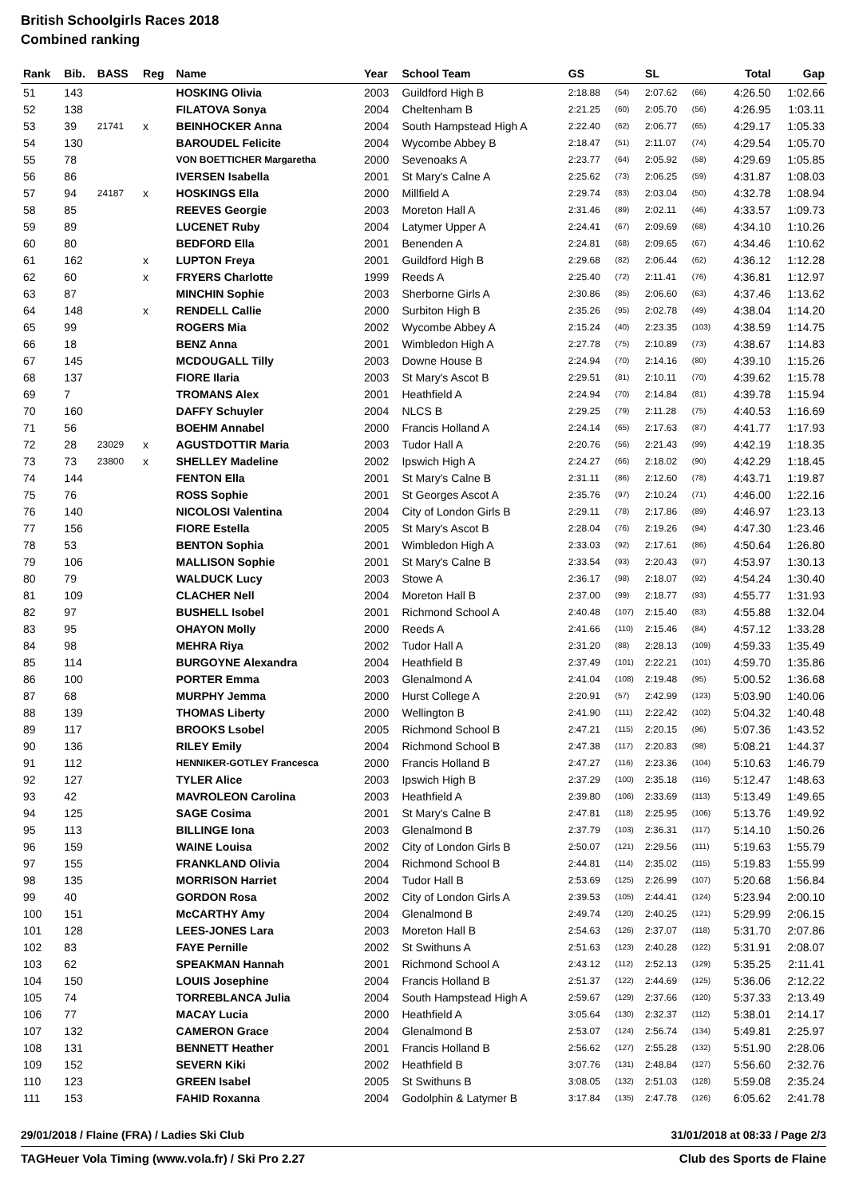British Schoolgirls Races 2018
Combined ranking
| Rank | Bib. | BASS | Reg | Name | Year | School Team | GS | | SL | | Total | Gap |
| --- | --- | --- | --- | --- | --- | --- | --- | --- | --- | --- | --- | --- |
| 51 | 143 | | | HOSKING Olivia | 2003 | Guildford High B | 2:18.88 | (54) | 2:07.62 | (66) | 4:26.50 | 1:02.66 |
| 52 | 138 | | | FILATOVA Sonya | 2004 | Cheltenham B | 2:21.25 | (60) | 2:05.70 | (56) | 4:26.95 | 1:03.11 |
| 53 | 39 | 21741 | x | BEINHOCKER Anna | 2004 | South Hampstead High A | 2:22.40 | (62) | 2:06.77 | (65) | 4:29.17 | 1:05.33 |
| 54 | 130 | | | BAROUDEL Felicite | 2004 | Wycombe Abbey B | 2:18.47 | (51) | 2:11.07 | (74) | 4:29.54 | 1:05.70 |
| 55 | 78 | | | VON BOETTICHER Margaretha | 2000 | Sevenoaks A | 2:23.77 | (64) | 2:05.92 | (58) | 4:29.69 | 1:05.85 |
| 56 | 86 | | | IVERSEN Isabella | 2001 | St Mary's Calne A | 2:25.62 | (73) | 2:06.25 | (59) | 4:31.87 | 1:08.03 |
| 57 | 94 | 24187 | x | HOSKINGS Ella | 2000 | Millfield A | 2:29.74 | (83) | 2:03.04 | (50) | 4:32.78 | 1:08.94 |
| 58 | 85 | | | REEVES Georgie | 2003 | Moreton Hall A | 2:31.46 | (89) | 2:02.11 | (46) | 4:33.57 | 1:09.73 |
| 59 | 89 | | | LUCENET Ruby | 2004 | Latymer Upper A | 2:24.41 | (67) | 2:09.69 | (68) | 4:34.10 | 1:10.26 |
| 60 | 80 | | | BEDFORD Ella | 2001 | Benenden A | 2:24.81 | (68) | 2:09.65 | (67) | 4:34.46 | 1:10.62 |
| 61 | 162 | | x | LUPTON Freya | 2001 | Guildford High B | 2:29.68 | (82) | 2:06.44 | (62) | 4:36.12 | 1:12.28 |
| 62 | 60 | | x | FRYERS Charlotte | 1999 | Reeds A | 2:25.40 | (72) | 2:11.41 | (76) | 4:36.81 | 1:12.97 |
| 63 | 87 | | | MINCHIN Sophie | 2003 | Sherborne Girls A | 2:30.86 | (85) | 2:06.60 | (63) | 4:37.46 | 1:13.62 |
| 64 | 148 | | x | RENDELL Callie | 2000 | Surbiton High B | 2:35.26 | (95) | 2:02.78 | (49) | 4:38.04 | 1:14.20 |
| 65 | 99 | | | ROGERS Mia | 2002 | Wycombe Abbey A | 2:15.24 | (40) | 2:23.35 | (103) | 4:38.59 | 1:14.75 |
| 66 | 18 | | | BENZ Anna | 2001 | Wimbledon High A | 2:27.78 | (75) | 2:10.89 | (73) | 4:38.67 | 1:14.83 |
| 67 | 145 | | | MCDOUGALL Tilly | 2003 | Downe House B | 2:24.94 | (70) | 2:14.16 | (80) | 4:39.10 | 1:15.26 |
| 68 | 137 | | | FIORE Ilaria | 2003 | St Mary's Ascot B | 2:29.51 | (81) | 2:10.11 | (70) | 4:39.62 | 1:15.78 |
| 69 | 7 | | | TROMANS Alex | 2001 | Heathfield A | 2:24.94 | (70) | 2:14.84 | (81) | 4:39.78 | 1:15.94 |
| 70 | 160 | | | DAFFY Schuyler | 2004 | NLCS B | 2:29.25 | (79) | 2:11.28 | (75) | 4:40.53 | 1:16.69 |
| 71 | 56 | | | BOEHM Annabel | 2000 | Francis Holland A | 2:24.14 | (65) | 2:17.63 | (87) | 4:41.77 | 1:17.93 |
| 72 | 28 | 23029 | x | AGUSTDOTTIR Maria | 2003 | Tudor Hall A | 2:20.76 | (56) | 2:21.43 | (99) | 4:42.19 | 1:18.35 |
| 73 | 73 | 23800 | x | SHELLEY Madeline | 2002 | Ipswich High A | 2:24.27 | (66) | 2:18.02 | (90) | 4:42.29 | 1:18.45 |
| 74 | 144 | | | FENTON Ella | 2001 | St Mary's Calne B | 2:31.11 | (86) | 2:12.60 | (78) | 4:43.71 | 1:19.87 |
| 75 | 76 | | | ROSS Sophie | 2001 | St Georges Ascot A | 2:35.76 | (97) | 2:10.24 | (71) | 4:46.00 | 1:22.16 |
| 76 | 140 | | | NICOLOSI Valentina | 2004 | City of London Girls B | 2:29.11 | (78) | 2:17.86 | (89) | 4:46.97 | 1:23.13 |
| 77 | 156 | | | FIORE Estella | 2005 | St Mary's Ascot B | 2:28.04 | (76) | 2:19.26 | (94) | 4:47.30 | 1:23.46 |
| 78 | 53 | | | BENTON Sophia | 2001 | Wimbledon High A | 2:33.03 | (92) | 2:17.61 | (86) | 4:50.64 | 1:26.80 |
| 79 | 106 | | | MALLISON Sophie | 2001 | St Mary's Calne B | 2:33.54 | (93) | 2:20.43 | (97) | 4:53.97 | 1:30.13 |
| 80 | 79 | | | WALDUCK Lucy | 2003 | Stowe A | 2:36.17 | (98) | 2:18.07 | (92) | 4:54.24 | 1:30.40 |
| 81 | 109 | | | CLACHER Nell | 2004 | Moreton Hall B | 2:37.00 | (99) | 2:18.77 | (93) | 4:55.77 | 1:31.93 |
| 82 | 97 | | | BUSHELL Isobel | 2001 | Richmond School A | 2:40.48 | (107) | 2:15.40 | (83) | 4:55.88 | 1:32.04 |
| 83 | 95 | | | OHAYON Molly | 2000 | Reeds A | 2:41.66 | (110) | 2:15.46 | (84) | 4:57.12 | 1:33.28 |
| 84 | 98 | | | MEHRA Riya | 2002 | Tudor Hall A | 2:31.20 | (88) | 2:28.13 | (109) | 4:59.33 | 1:35.49 |
| 85 | 114 | | | BURGOYNE Alexandra | 2004 | Heathfield B | 2:37.49 | (101) | 2:22.21 | (101) | 4:59.70 | 1:35.86 |
| 86 | 100 | | | PORTER Emma | 2003 | Glenalmond A | 2:41.04 | (108) | 2:19.48 | (95) | 5:00.52 | 1:36.68 |
| 87 | 68 | | | MURPHY Jemma | 2000 | Hurst College A | 2:20.91 | (57) | 2:42.99 | (123) | 5:03.90 | 1:40.06 |
| 88 | 139 | | | THOMAS Liberty | 2000 | Wellington B | 2:41.90 | (111) | 2:22.42 | (102) | 5:04.32 | 1:40.48 |
| 89 | 117 | | | BROOKS Lsobel | 2005 | Richmond School B | 2:47.21 | (115) | 2:20.15 | (96) | 5:07.36 | 1:43.52 |
| 90 | 136 | | | RILEY Emily | 2004 | Richmond School B | 2:47.38 | (117) | 2:20.83 | (98) | 5:08.21 | 1:44.37 |
| 91 | 112 | | | HENNIKER-GOTLEY Francesca | 2000 | Francis Holland B | 2:47.27 | (116) | 2:23.36 | (104) | 5:10.63 | 1:46.79 |
| 92 | 127 | | | TYLER Alice | 2003 | Ipswich High B | 2:37.29 | (100) | 2:35.18 | (116) | 5:12.47 | 1:48.63 |
| 93 | 42 | | | MAVROLEON Carolina | 2003 | Heathfield A | 2:39.80 | (106) | 2:33.69 | (113) | 5:13.49 | 1:49.65 |
| 94 | 125 | | | SAGE Cosima | 2001 | St Mary's Calne B | 2:47.81 | (118) | 2:25.95 | (106) | 5:13.76 | 1:49.92 |
| 95 | 113 | | | BILLINGE Iona | 2003 | Glenalmond B | 2:37.79 | (103) | 2:36.31 | (117) | 5:14.10 | 1:50.26 |
| 96 | 159 | | | WAINE Louisa | 2002 | City of London Girls B | 2:50.07 | (121) | 2:29.56 | (111) | 5:19.63 | 1:55.79 |
| 97 | 155 | | | FRANKLAND Olivia | 2004 | Richmond School B | 2:44.81 | (114) | 2:35.02 | (115) | 5:19.83 | 1:55.99 |
| 98 | 135 | | | MORRISON Harriet | 2004 | Tudor Hall B | 2:53.69 | (125) | 2:26.99 | (107) | 5:20.68 | 1:56.84 |
| 99 | 40 | | | GORDON Rosa | 2002 | City of London Girls A | 2:39.53 | (105) | 2:44.41 | (124) | 5:23.94 | 2:00.10 |
| 100 | 151 | | | McCARTHY Amy | 2004 | Glenalmond B | 2:49.74 | (120) | 2:40.25 | (121) | 5:29.99 | 2:06.15 |
| 101 | 128 | | | LEES-JONES Lara | 2003 | Moreton Hall B | 2:54.63 | (126) | 2:37.07 | (118) | 5:31.70 | 2:07.86 |
| 102 | 83 | | | FAYE Pernille | 2002 | St Swithuns A | 2:51.63 | (123) | 2:40.28 | (122) | 5:31.91 | 2:08.07 |
| 103 | 62 | | | SPEAKMAN Hannah | 2001 | Richmond School A | 2:43.12 | (112) | 2:52.13 | (129) | 5:35.25 | 2:11.41 |
| 104 | 150 | | | LOUIS Josephine | 2004 | Francis Holland B | 2:51.37 | (122) | 2:44.69 | (125) | 5:36.06 | 2:12.22 |
| 105 | 74 | | | TORREBLANCA Julia | 2004 | South Hampstead High A | 2:59.67 | (129) | 2:37.66 | (120) | 5:37.33 | 2:13.49 |
| 106 | 77 | | | MACAY Lucia | 2000 | Heathfield A | 3:05.64 | (130) | 2:32.37 | (112) | 5:38.01 | 2:14.17 |
| 107 | 132 | | | CAMERON Grace | 2004 | Glenalmond B | 2:53.07 | (124) | 2:56.74 | (134) | 5:49.81 | 2:25.97 |
| 108 | 131 | | | BENNETT Heather | 2001 | Francis Holland B | 2:56.62 | (127) | 2:55.28 | (132) | 5:51.90 | 2:28.06 |
| 109 | 152 | | | SEVERN Kiki | 2002 | Heathfield B | 3:07.76 | (131) | 2:48.84 | (127) | 5:56.60 | 2:32.76 |
| 110 | 123 | | | GREEN Isabel | 2005 | St Swithuns B | 3:08.05 | (132) | 2:51.03 | (128) | 5:59.08 | 2:35.24 |
| 111 | 153 | | | FAHID Roxanna | 2004 | Godolphin & Latymer B | 3:17.84 | (135) | 2:47.78 | (126) | 6:05.62 | 2:41.78 |
29/01/2018 / Flaine (FRA) / Ladies Ski Club 31/01/2018 at 08:33 / Page 2/3
TAGHeuer Vola Timing (www.vola.fr) / Ski Pro 2.27 Club des Sports de Flaine